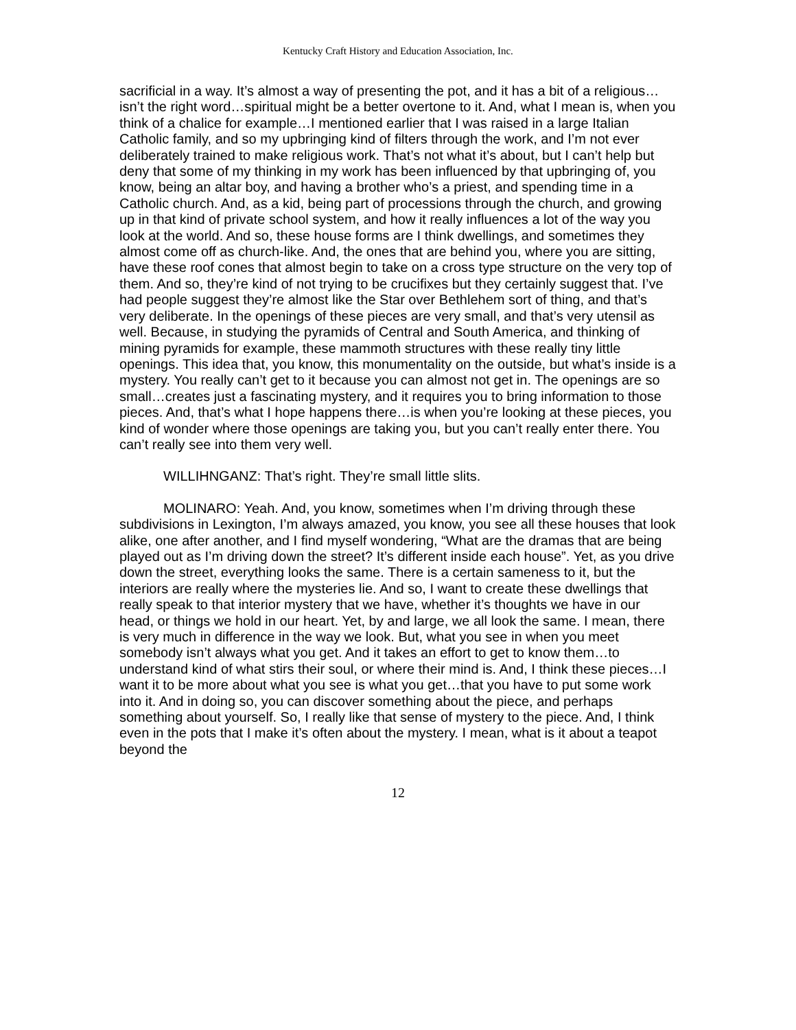Kentucky Craft History and Education Association, Inc.
sacrificial in a way. It’s almost a way of presenting the pot, and it has a bit of a religious…isn’t the right word…spiritual might be a better overtone to it. And, what I mean is, when you think of a chalice for example…I mentioned earlier that I was raised in a large Italian Catholic family, and so my upbringing kind of filters through the work, and I’m not ever deliberately trained to make religious work. That’s not what it’s about, but I can’t help but deny that some of my thinking in my work has been influenced by that upbringing of, you know, being an altar boy, and having a brother who’s a priest, and spending time in a Catholic church. And, as a kid, being part of processions through the church, and growing up in that kind of private school system, and how it really influences a lot of the way you look at the world. And so, these house forms are I think dwellings, and sometimes they almost come off as church-like. And, the ones that are behind you, where you are sitting, have these roof cones that almost begin to take on a cross type structure on the very top of them. And so, they’re kind of not trying to be crucifixes but they certainly suggest that. I’ve had people suggest they’re almost like the Star over Bethlehem sort of thing, and that’s very deliberate. In the openings of these pieces are very small, and that’s very utensil as well. Because, in studying the pyramids of Central and South America, and thinking of mining pyramids for example, these mammoth structures with these really tiny little openings. This idea that, you know, this monumentality on the outside, but what’s inside is a mystery. You really can’t get to it because you can almost not get in. The openings are so small…creates just a fascinating mystery, and it requires you to bring information to those pieces. And, that’s what I hope happens there…is when you’re looking at these pieces, you kind of wonder where those openings are taking you, but you can’t really enter there. You can’t really see into them very well.
WILLIHNGANZ: That’s right. They’re small little slits.
MOLINARO: Yeah. And, you know, sometimes when I’m driving through these subdivisions in Lexington, I’m always amazed, you know, you see all these houses that look alike, one after another, and I find myself wondering, “What are the dramas that are being played out as I’m driving down the street? It’s different inside each house”. Yet, as you drive down the street, everything looks the same. There is a certain sameness to it, but the interiors are really where the mysteries lie. And so, I want to create these dwellings that really speak to that interior mystery that we have, whether it’s thoughts we have in our head, or things we hold in our heart. Yet, by and large, we all look the same. I mean, there is very much in difference in the way we look. But, what you see in when you meet somebody isn’t always what you get. And it takes an effort to get to know them…to understand kind of what stirs their soul, or where their mind is. And, I think these pieces…I want it to be more about what you see is what you get…that you have to put some work into it. And in doing so, you can discover something about the piece, and perhaps something about yourself. So, I really like that sense of mystery to the piece. And, I think even in the pots that I make it’s often about the mystery. I mean, what is it about a teapot beyond the
12